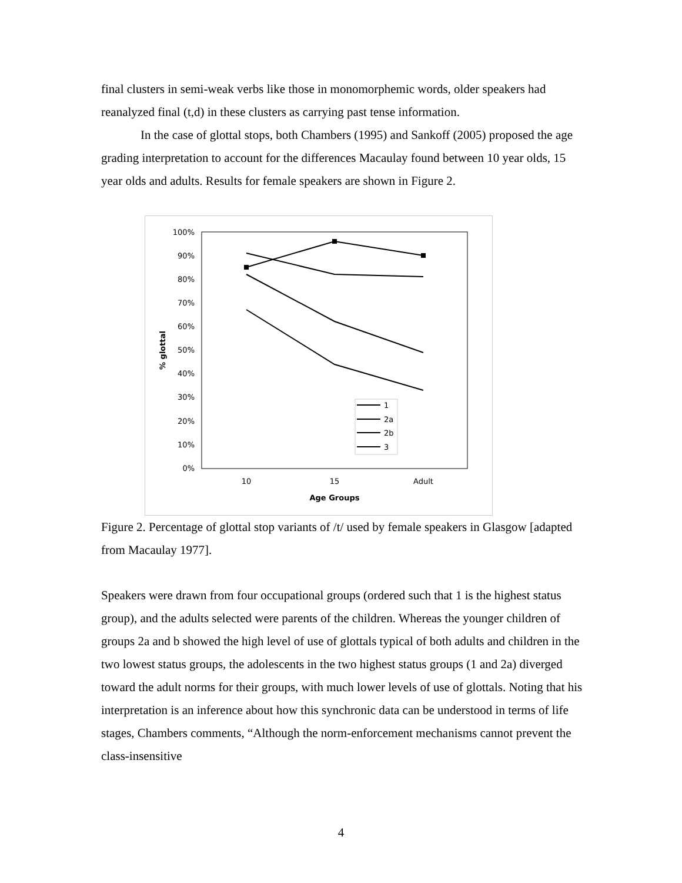final clusters in semi-weak verbs like those in monomorphemic words, older speakers had reanalyzed final (t,d) in these clusters as carrying past tense information.
In the case of glottal stops, both Chambers (1995) and Sankoff (2005) proposed the age grading interpretation to account for the differences Macaulay found between 10 year olds, 15 year olds and adults. Results for female speakers are shown in Figure 2.
100%
90%
80%
70%
60%
50%
40%
30%
20%
10%
0%
10
15
Adult
Age Groups
% glottal
1
2a
2b
3
Figure 2. Percentage of glottal stop variants of /t/ used by female speakers in Glasgow [adapted from Macaulay 1977].
Speakers were drawn from four occupational groups (ordered such that 1 is the highest status group), and the adults selected were parents of the children. Whereas the younger children of groups 2a and b showed the high level of use of glottals typical of both adults and children in the two lowest status groups, the adolescents in the two highest status groups (1 and 2a) diverged toward the adult norms for their groups, with much lower levels of use of glottals. Noting that his interpretation is an inference about how this synchronic data can be understood in terms of life stages, Chambers comments, “Although the norm-enforcement mechanisms cannot prevent the class-insensitive
4